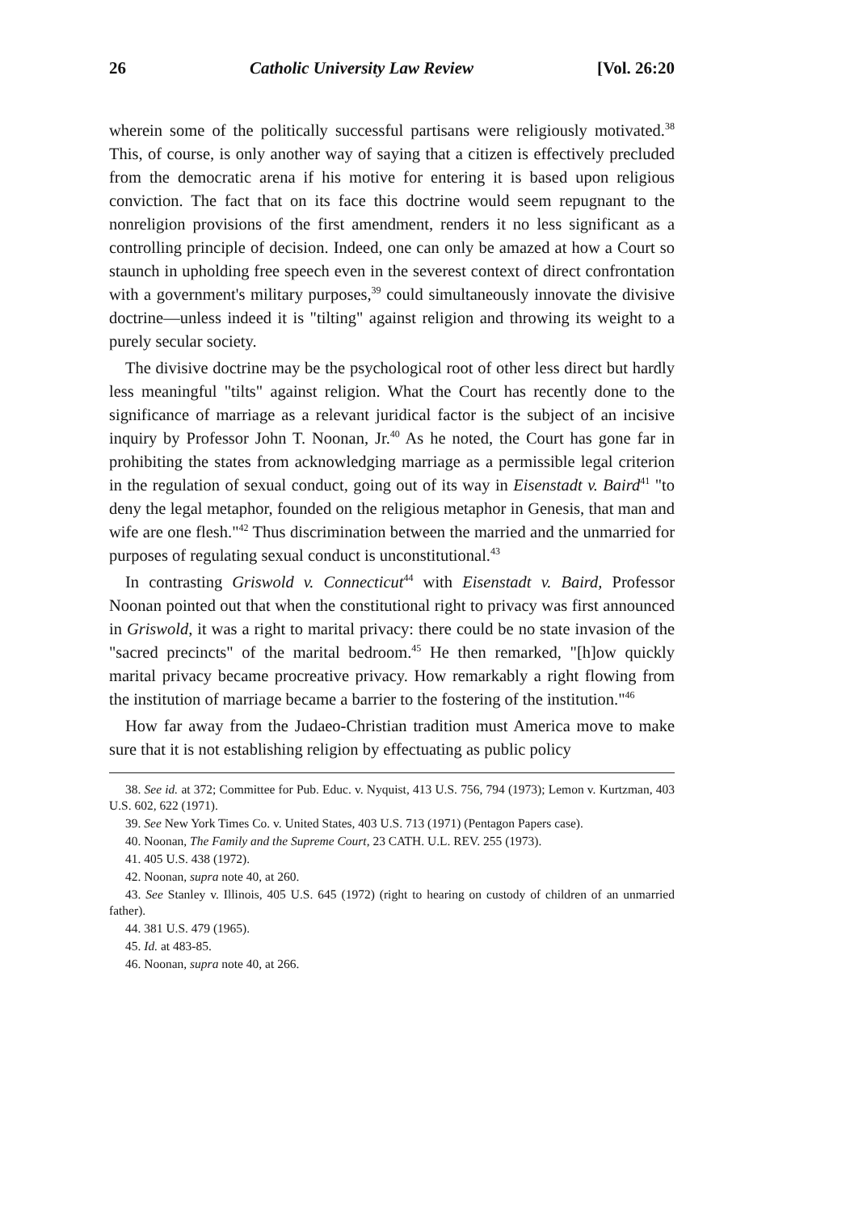26 Catholic University Law Review [Vol. 26:20
wherein some of the politically successful partisans were religiously motivated.<sup>38</sup> This, of course, is only another way of saying that a citizen is effectively precluded from the democratic arena if his motive for entering it is based upon religious conviction. The fact that on its face this doctrine would seem repugnant to the nonreligion provisions of the first amendment, renders it no less significant as a controlling principle of decision. Indeed, one can only be amazed at how a Court so staunch in upholding free speech even in the severest context of direct confrontation with a government's military purposes,<sup>39</sup> could simultaneously innovate the divisive doctrine—unless indeed it is "tilting" against religion and throwing its weight to a purely secular society.
The divisive doctrine may be the psychological root of other less direct but hardly less meaningful "tilts" against religion. What the Court has recently done to the significance of marriage as a relevant juridical factor is the subject of an incisive inquiry by Professor John T. Noonan, Jr.<sup>40</sup> As he noted, the Court has gone far in prohibiting the states from acknowledging marriage as a permissible legal criterion in the regulation of sexual conduct, going out of its way in Eisenstadt v. Baird<sup>41</sup> "to deny the legal metaphor, founded on the religious metaphor in Genesis, that man and wife are one flesh."<sup>42</sup> Thus discrimination between the married and the unmarried for purposes of regulating sexual conduct is unconstitutional.<sup>43</sup>
In contrasting Griswold v. Connecticut<sup>44</sup> with Eisenstadt v. Baird, Professor Noonan pointed out that when the constitutional right to privacy was first announced in Griswold, it was a right to marital privacy: there could be no state invasion of the "sacred precincts" of the marital bedroom.<sup>45</sup> He then remarked, "[h]ow quickly marital privacy became procreative privacy. How remarkably a right flowing from the institution of marriage became a barrier to the fostering of the institution."<sup>46</sup>
How far away from the Judaeo-Christian tradition must America move to make sure that it is not establishing religion by effectuating as public policy
38. See id. at 372; Committee for Pub. Educ. v. Nyquist, 413 U.S. 756, 794 (1973); Lemon v. Kurtzman, 403 U.S. 602, 622 (1971).
39. See New York Times Co. v. United States, 403 U.S. 713 (1971) (Pentagon Papers case).
40. Noonan, The Family and the Supreme Court, 23 CATH. U.L. REV. 255 (1973).
41. 405 U.S. 438 (1972).
42. Noonan, supra note 40, at 260.
43. See Stanley v. Illinois, 405 U.S. 645 (1972) (right to hearing on custody of children of an unmarried father).
44. 381 U.S. 479 (1965).
45. Id. at 483-85.
46. Noonan, supra note 40, at 266.